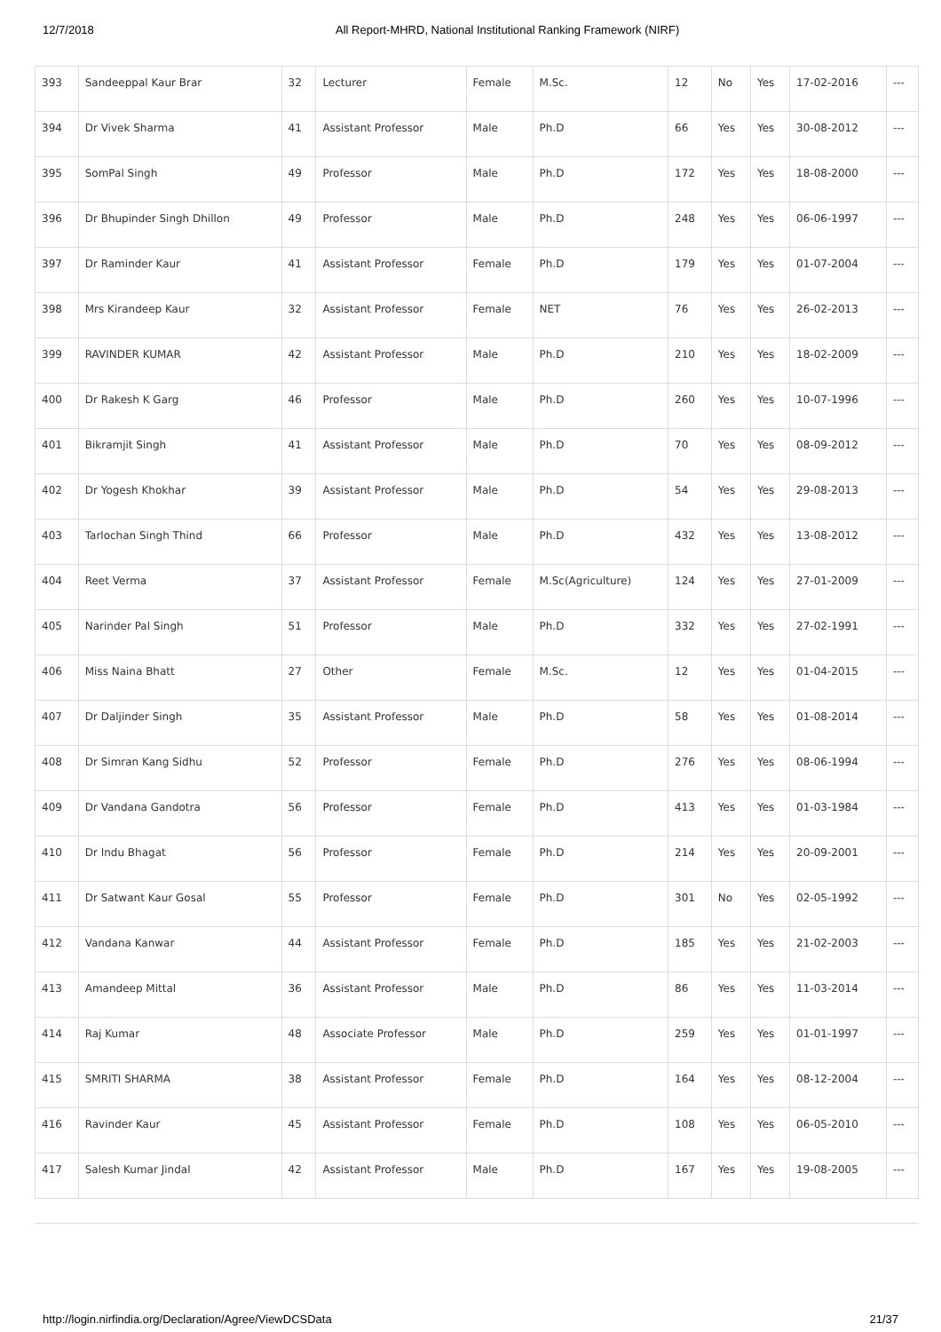12/7/2018 All Report-MHRD, National Institutional Ranking Framework (NIRF)
| 393 | Sandeeppal Kaur Brar | 32 | Lecturer | Female | M.Sc. | 12 | No | Yes | 17-02-2016 | --- |
| 394 | Dr Vivek Sharma | 41 | Assistant Professor | Male | Ph.D | 66 | Yes | Yes | 30-08-2012 | --- |
| 395 | SomPal Singh | 49 | Professor | Male | Ph.D | 172 | Yes | Yes | 18-08-2000 | --- |
| 396 | Dr Bhupinder Singh Dhillon | 49 | Professor | Male | Ph.D | 248 | Yes | Yes | 06-06-1997 | --- |
| 397 | Dr Raminder Kaur | 41 | Assistant Professor | Female | Ph.D | 179 | Yes | Yes | 01-07-2004 | --- |
| 398 | Mrs Kirandeep Kaur | 32 | Assistant Professor | Female | NET | 76 | Yes | Yes | 26-02-2013 | --- |
| 399 | RAVINDER KUMAR | 42 | Assistant Professor | Male | Ph.D | 210 | Yes | Yes | 18-02-2009 | --- |
| 400 | Dr Rakesh K Garg | 46 | Professor | Male | Ph.D | 260 | Yes | Yes | 10-07-1996 | --- |
| 401 | Bikramjit Singh | 41 | Assistant Professor | Male | Ph.D | 70 | Yes | Yes | 08-09-2012 | --- |
| 402 | Dr Yogesh Khokhar | 39 | Assistant Professor | Male | Ph.D | 54 | Yes | Yes | 29-08-2013 | --- |
| 403 | Tarlochan Singh Thind | 66 | Professor | Male | Ph.D | 432 | Yes | Yes | 13-08-2012 | --- |
| 404 | Reet Verma | 37 | Assistant Professor | Female | M.Sc(Agriculture) | 124 | Yes | Yes | 27-01-2009 | --- |
| 405 | Narinder Pal Singh | 51 | Professor | Male | Ph.D | 332 | Yes | Yes | 27-02-1991 | --- |
| 406 | Miss Naina Bhatt | 27 | Other | Female | M.Sc. | 12 | Yes | Yes | 01-04-2015 | --- |
| 407 | Dr Daljinder Singh | 35 | Assistant Professor | Male | Ph.D | 58 | Yes | Yes | 01-08-2014 | --- |
| 408 | Dr Simran Kang Sidhu | 52 | Professor | Female | Ph.D | 276 | Yes | Yes | 08-06-1994 | --- |
| 409 | Dr Vandana Gandotra | 56 | Professor | Female | Ph.D | 413 | Yes | Yes | 01-03-1984 | --- |
| 410 | Dr Indu Bhagat | 56 | Professor | Female | Ph.D | 214 | Yes | Yes | 20-09-2001 | --- |
| 411 | Dr Satwant Kaur Gosal | 55 | Professor | Female | Ph.D | 301 | No | Yes | 02-05-1992 | --- |
| 412 | Vandana Kanwar | 44 | Assistant Professor | Female | Ph.D | 185 | Yes | Yes | 21-02-2003 | --- |
| 413 | Amandeep Mittal | 36 | Assistant Professor | Male | Ph.D | 86 | Yes | Yes | 11-03-2014 | --- |
| 414 | Raj Kumar | 48 | Associate Professor | Male | Ph.D | 259 | Yes | Yes | 01-01-1997 | --- |
| 415 | SMRITI SHARMA | 38 | Assistant Professor | Female | Ph.D | 164 | Yes | Yes | 08-12-2004 | --- |
| 416 | Ravinder Kaur | 45 | Assistant Professor | Female | Ph.D | 108 | Yes | Yes | 06-05-2010 | --- |
| 417 | Salesh Kumar Jindal | 42 | Assistant Professor | Male | Ph.D | 167 | Yes | Yes | 19-08-2005 | --- |
http://login.nirfindia.org/Declaration/Agree/ViewDCSData 21/37